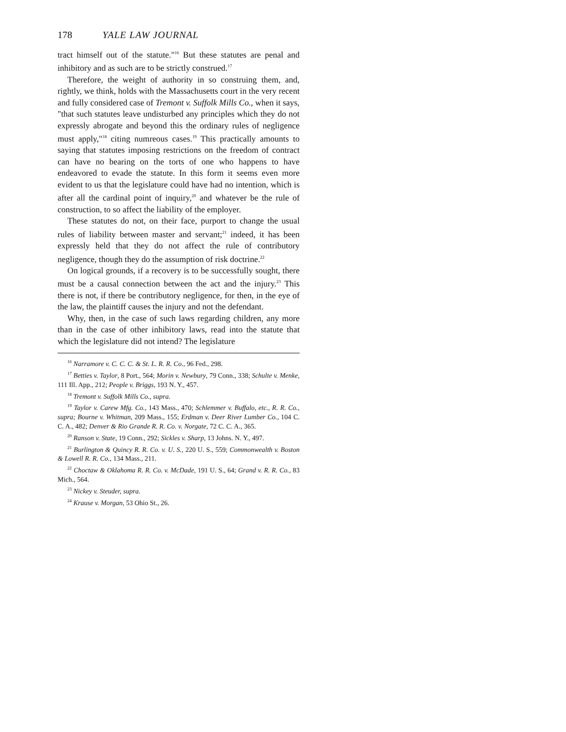178 YALE LAW JOURNAL
tract himself out of the statute."<sup>16</sup> But these statutes are penal and inhibitory and as such are to be strictly construed.<sup>17</sup>
Therefore, the weight of authority in so construing them, and, rightly, we think, holds with the Massachusetts court in the very recent and fully considered case of Tremont v. Suffolk Mills Co., when it says, "that such statutes leave undisturbed any principles which they do not expressly abrogate and beyond this the ordinary rules of negligence must apply,"<sup>18</sup> citing numreous cases.<sup>19</sup> This practically amounts to saying that statutes imposing restrictions on the freedom of contract can have no bearing on the torts of one who happens to have endeavored to evade the statute. In this form it seems even more evident to us that the legislature could have had no intention, which is after all the cardinal point of inquiry,<sup>20</sup> and whatever be the rule of construction, to so affect the liability of the employer.
These statutes do not, on their face, purport to change the usual rules of liability between master and servant;<sup>21</sup> indeed, it has been expressly held that they do not affect the rule of contributory negligence, though they do the assumption of risk doctrine.<sup>22</sup>
On logical grounds, if a recovery is to be successfully sought, there must be a causal connection between the act and the injury.<sup>23</sup> This there is not, if there be contributory negligence, for then, in the eye of the law, the plaintiff causes the injury and not the defendant.
Why, then, in the case of such laws regarding children, any more than in the case of other inhibitory laws, read into the statute that which the legislature did not intend? The legislature
<sup>16</sup> Narramore v. C. C. C. & St. L. R. R. Co., 96 Fed., 298.
<sup>17</sup> Betties v. Taylor, 8 Port., 564; Morin v. Newbury, 79 Conn., 338; Schulte v. Menke, 111 Ill. App., 212; People v. Briggs, 193 N. Y., 457.
<sup>18</sup> Tremont v. Suffolk Mills Co., supra.
<sup>19</sup> Taylor v. Carew Mfg. Co., 143 Mass., 470; Schlemmer v. Buffalo, etc., R. R. Co., supra; Bourne v. Whitman, 209 Mass., 155; Erdman v. Deer River Lumber Co., 104 C. C. A., 482; Denver & Rio Grande R. R. Co. v. Norgate, 72 C. C. A., 365.
<sup>20</sup> Ranson v. State, 19 Conn., 292; Sickles v. Sharp, 13 Johns. N. Y., 497.
<sup>21</sup> Burlington & Quincy R. R. Co. v. U. S., 220 U. S., 559; Commonwealth v. Boston & Lowell R. R. Co., 134 Mass., 211.
<sup>22</sup> Choctaw & Oklahoma R. R. Co. v. McDade, 191 U. S., 64; Grand v. R. R. Co., 83 Mich., 564.
<sup>23</sup> Nickey v. Steuder, supra.
<sup>24</sup> Krause v. Morgan, 53 Ohio St., 26.